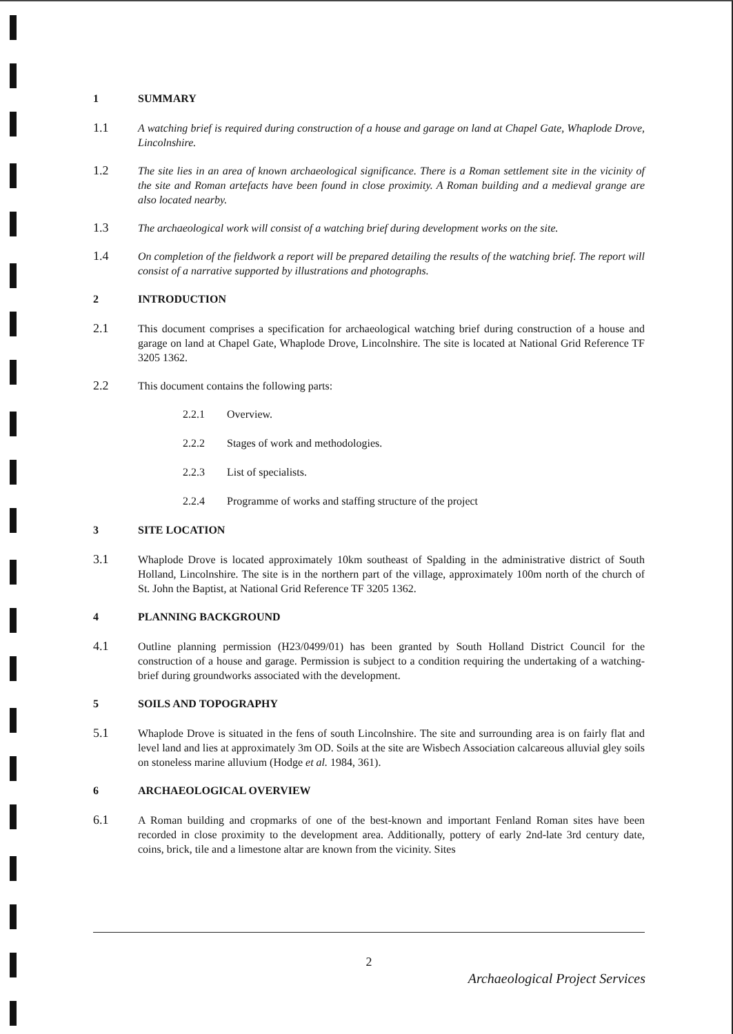1 SUMMARY
1.1 A watching brief is required during construction of a house and garage on land at Chapel Gate, Whaplode Drove, Lincolnshire.
1.2 The site lies in an area of known archaeological significance. There is a Roman settlement site in the vicinity of the site and Roman artefacts have been found in close proximity. A Roman building and a medieval grange are also located nearby.
1.3 The archaeological work will consist of a watching brief during development works on the site.
1.4 On completion of the fieldwork a report will be prepared detailing the results of the watching brief. The report will consist of a narrative supported by illustrations and photographs.
2 INTRODUCTION
2.1 This document comprises a specification for archaeological watching brief during construction of a house and garage on land at Chapel Gate, Whaplode Drove, Lincolnshire. The site is located at National Grid Reference TF 3205 1362.
2.2 This document contains the following parts:
2.2.1 Overview.
2.2.2 Stages of work and methodologies.
2.2.3 List of specialists.
2.2.4 Programme of works and staffing structure of the project
3 SITE LOCATION
3.1 Whaplode Drove is located approximately 10km southeast of Spalding in the administrative district of South Holland, Lincolnshire. The site is in the northern part of the village, approximately 100m north of the church of St. John the Baptist, at National Grid Reference TF 3205 1362.
4 PLANNING BACKGROUND
4.1 Outline planning permission (H23/0499/01) has been granted by South Holland District Council for the construction of a house and garage. Permission is subject to a condition requiring the undertaking of a watching-brief during groundworks associated with the development.
5 SOILS AND TOPOGRAPHY
5.1 Whaplode Drove is situated in the fens of south Lincolnshire. The site and surrounding area is on fairly flat and level land and lies at approximately 3m OD. Soils at the site are Wisbech Association calcareous alluvial gley soils on stoneless marine alluvium (Hodge et al. 1984, 361).
6 ARCHAEOLOGICAL OVERVIEW
6.1 A Roman building and cropmarks of one of the best-known and important Fenland Roman sites have been recorded in close proximity to the development area. Additionally, pottery of early 2nd-late 3rd century date, coins, brick, tile and a limestone altar are known from the vicinity. Sites
2
Archaeological Project Services